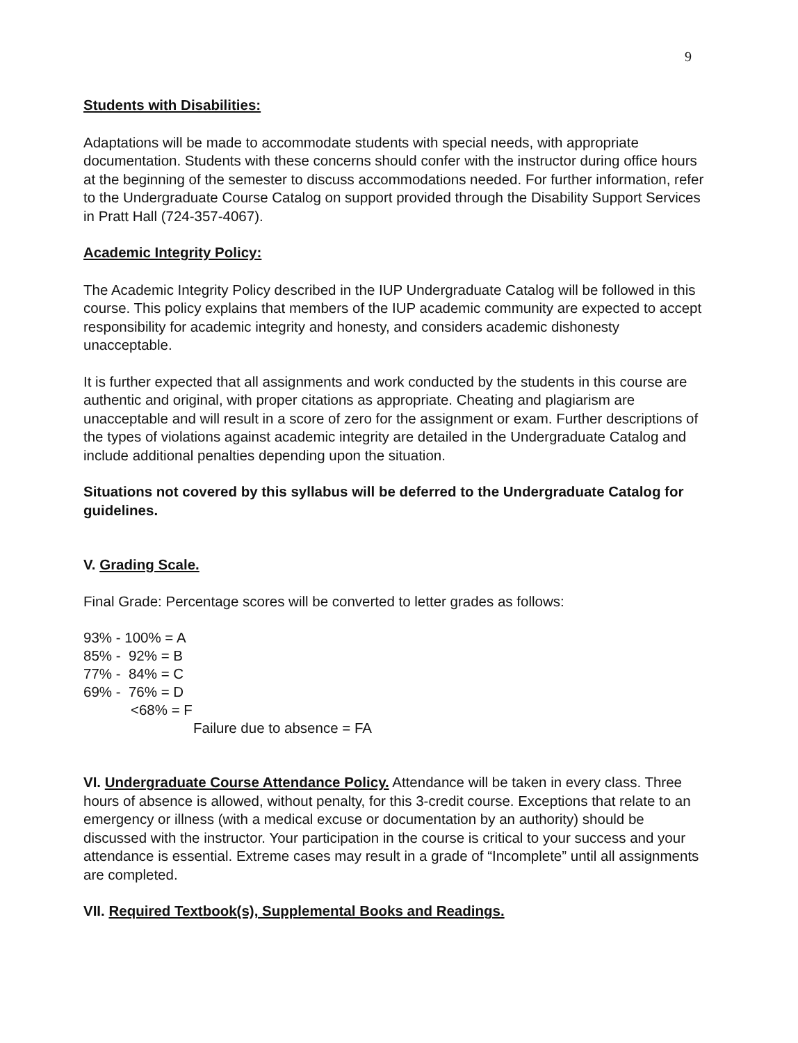9
Students with Disabilities:
Adaptations will be made to accommodate students with special needs, with appropriate documentation. Students with these concerns should confer with the instructor during office hours at the beginning of the semester to discuss accommodations needed. For further information, refer to the Undergraduate Course Catalog on support provided through the Disability Support Services in Pratt Hall (724-357-4067).
Academic Integrity Policy:
The Academic Integrity Policy described in the IUP Undergraduate Catalog will be followed in this course. This policy explains that members of the IUP academic community are expected to accept responsibility for academic integrity and honesty, and considers academic dishonesty unacceptable.
It is further expected that all assignments and work conducted by the students in this course are authentic and original, with proper citations as appropriate. Cheating and plagiarism are unacceptable and will result in a score of zero for the assignment or exam. Further descriptions of the types of violations against academic integrity are detailed in the Undergraduate Catalog and include additional penalties depending upon the situation.
Situations not covered by this syllabus will be deferred to the Undergraduate Catalog for guidelines.
V. Grading Scale.
Final Grade: Percentage scores will be converted to letter grades as follows:
93% - 100% = A
85% - 92% = B
77% - 84% = C
69% - 76% = D
<68% = F
Failure due to absence = FA
VI. Undergraduate Course Attendance Policy. Attendance will be taken in every class. Three hours of absence is allowed, without penalty, for this 3-credit course. Exceptions that relate to an emergency or illness (with a medical excuse or documentation by an authority) should be discussed with the instructor. Your participation in the course is critical to your success and your attendance is essential. Extreme cases may result in a grade of “Incomplete” until all assignments are completed.
VII. Required Textbook(s), Supplemental Books and Readings.